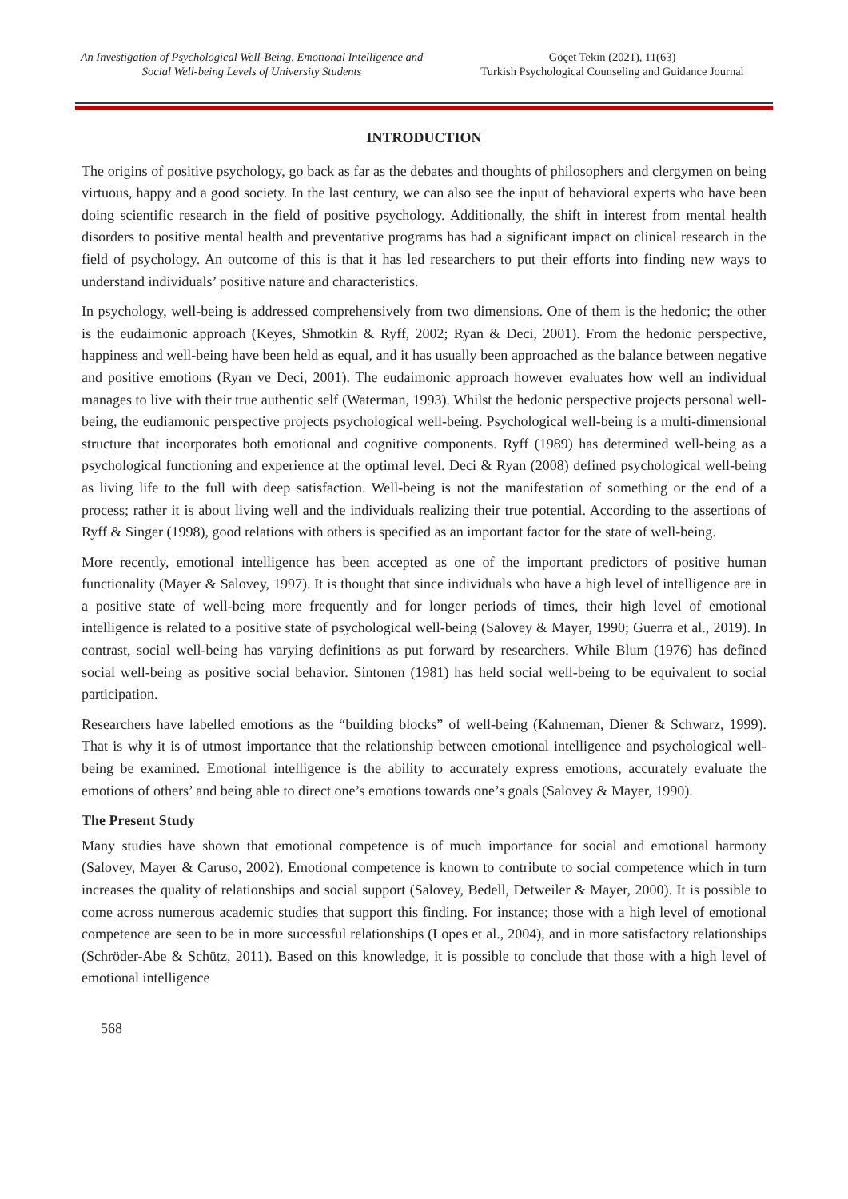An Investigation of Psychological Well-Being, Emotional Intelligence and Social Well-being Levels of University Students
Göçet Tekin (2021), 11(63)
Turkish Psychological Counseling and Guidance Journal
INTRODUCTION
The origins of positive psychology, go back as far as the debates and thoughts of philosophers and clergymen on being virtuous, happy and a good society. In the last century, we can also see the input of behavioral experts who have been doing scientific research in the field of positive psychology. Additionally, the shift in interest from mental health disorders to positive mental health and preventative programs has had a significant impact on clinical research in the field of psychology. An outcome of this is that it has led researchers to put their efforts into finding new ways to understand individuals’ positive nature and characteristics.
In psychology, well-being is addressed comprehensively from two dimensions. One of them is the hedonic; the other is the eudaimonic approach (Keyes, Shmotkin & Ryff, 2002; Ryan & Deci, 2001). From the hedonic perspective, happiness and well-being have been held as equal, and it has usually been approached as the balance between negative and positive emotions (Ryan ve Deci, 2001). The eudaimonic approach however evaluates how well an individual manages to live with their true authentic self (Waterman, 1993). Whilst the hedonic perspective projects personal well-being, the eudiamonic perspective projects psychological well-being. Psychological well-being is a multi-dimensional structure that incorporates both emotional and cognitive components. Ryff (1989) has determined well-being as a psychological functioning and experience at the optimal level. Deci & Ryan (2008) defined psychological well-being as living life to the full with deep satisfaction. Well-being is not the manifestation of something or the end of a process; rather it is about living well and the individuals realizing their true potential. According to the assertions of Ryff & Singer (1998), good relations with others is specified as an important factor for the state of well-being.
More recently, emotional intelligence has been accepted as one of the important predictors of positive human functionality (Mayer & Salovey, 1997). It is thought that since individuals who have a high level of intelligence are in a positive state of well-being more frequently and for longer periods of times, their high level of emotional intelligence is related to a positive state of psychological well-being (Salovey & Mayer, 1990; Guerra et al., 2019). In contrast, social well-being has varying definitions as put forward by researchers. While Blum (1976) has defined social well-being as positive social behavior. Sintonen (1981) has held social well-being to be equivalent to social participation.
Researchers have labelled emotions as the “building blocks” of well-being (Kahneman, Diener & Schwarz, 1999). That is why it is of utmost importance that the relationship between emotional intelligence and psychological well-being be examined. Emotional intelligence is the ability to accurately express emotions, accurately evaluate the emotions of others’ and being able to direct one’s emotions towards one’s goals (Salovey & Mayer, 1990).
The Present Study
Many studies have shown that emotional competence is of much importance for social and emotional harmony (Salovey, Mayer & Caruso, 2002). Emotional competence is known to contribute to social competence which in turn increases the quality of relationships and social support (Salovey, Bedell, Detweiler & Mayer, 2000). It is possible to come across numerous academic studies that support this finding. For instance; those with a high level of emotional competence are seen to be in more successful relationships (Lopes et al., 2004), and in more satisfactory relationships (Schröder-Abe & Schütz, 2011). Based on this knowledge, it is possible to conclude that those with a high level of emotional intelligence
568